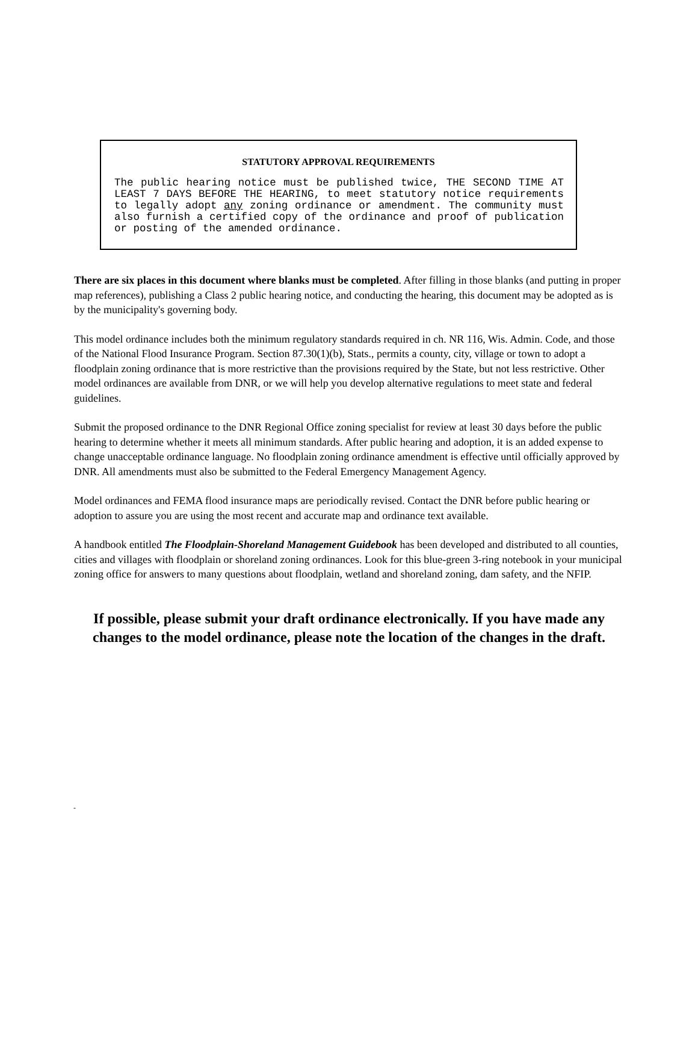STATUTORY APPROVAL REQUIREMENTS
The public hearing notice must be published twice, THE SECOND TIME AT LEAST 7 DAYS BEFORE THE HEARING, to meet statutory notice requirements to legally adopt any zoning ordinance or amendment. The community must also furnish a certified copy of the ordinance and proof of publication or posting of the amended ordinance.
There are six places in this document where blanks must be completed. After filling in those blanks (and putting in proper map references), publishing a Class 2 public hearing notice, and conducting the hearing, this document may be adopted as is by the municipality's governing body.
This model ordinance includes both the minimum regulatory standards required in ch. NR 116, Wis. Admin. Code, and those of the National Flood Insurance Program. Section 87.30(1)(b), Stats., permits a county, city, village or town to adopt a floodplain zoning ordinance that is more restrictive than the provisions required by the State, but not less restrictive. Other model ordinances are available from DNR, or we will help you develop alternative regulations to meet state and federal guidelines.
Submit the proposed ordinance to the DNR Regional Office zoning specialist for review at least 30 days before the public hearing to determine whether it meets all minimum standards. After public hearing and adoption, it is an added expense to change unacceptable ordinance language. No floodplain zoning ordinance amendment is effective until officially approved by DNR. All amendments must also be submitted to the Federal Emergency Management Agency.
Model ordinances and FEMA flood insurance maps are periodically revised. Contact the DNR before public hearing or adoption to assure you are using the most recent and accurate map and ordinance text available.
A handbook entitled The Floodplain-Shoreland Management Guidebook has been developed and distributed to all counties, cities and villages with floodplain or shoreland zoning ordinances. Look for this blue-green 3-ring notebook in your municipal zoning office for answers to many questions about floodplain, wetland and shoreland zoning, dam safety, and the NFIP.
If possible, please submit your draft ordinance electronically. If you have made any changes to the model ordinance, please note the location of the changes in the draft.
-